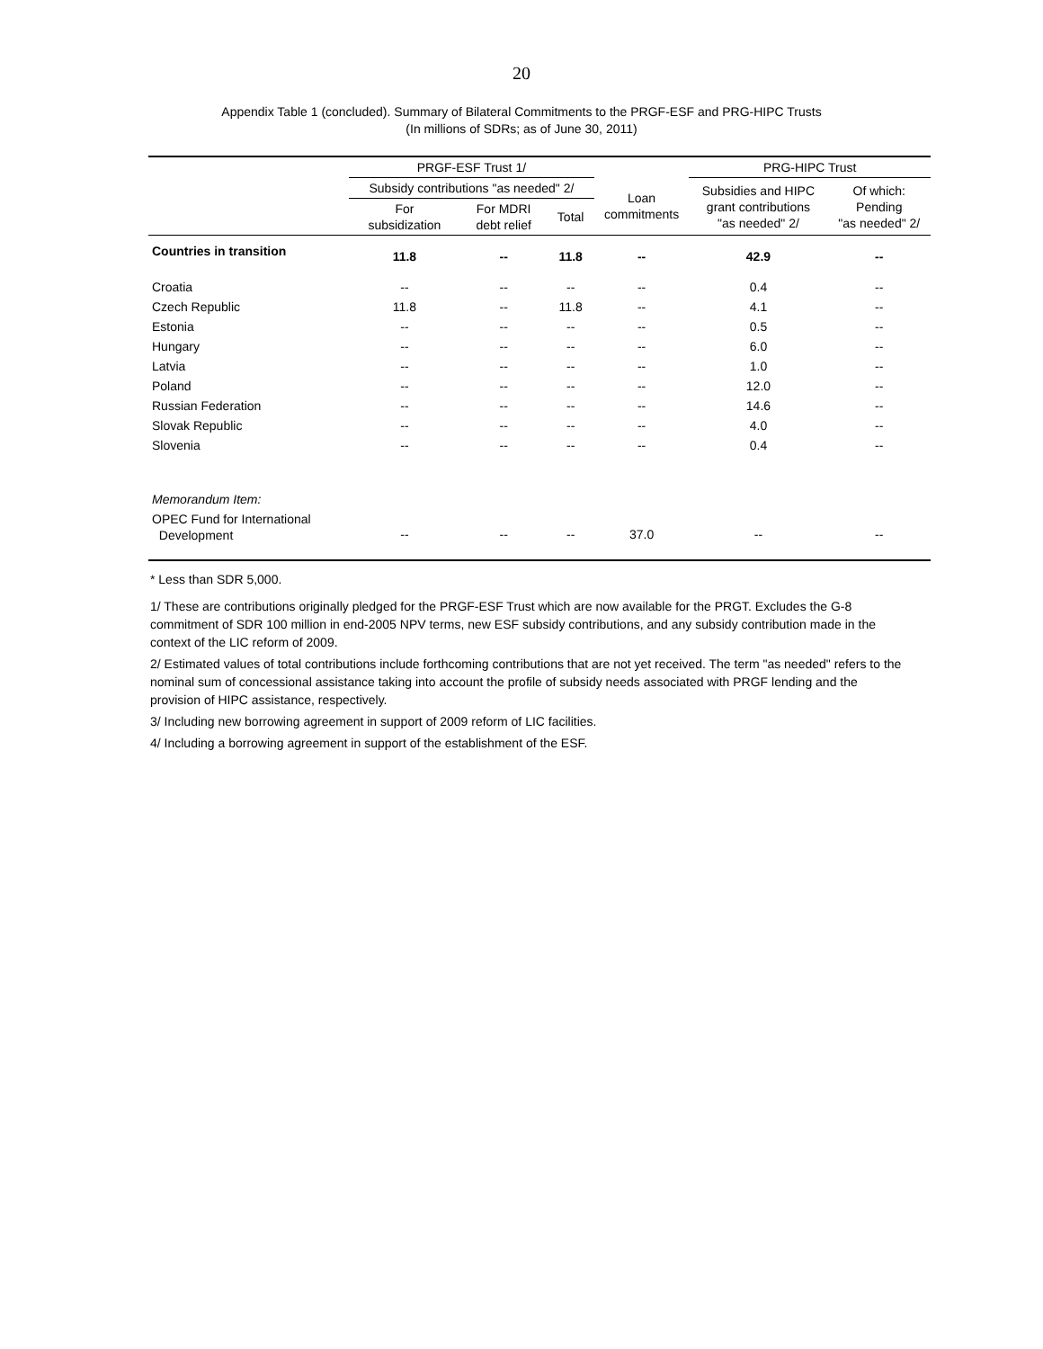20
Appendix Table 1 (concluded). Summary of Bilateral Commitments to the PRGF-ESF and PRG-HIPC Trusts
(In millions of SDRs; as of June 30, 2011)
| | PRGF-ESF Trust 1/ | | | | PRG-HIPC Trust | |
| --- | --- | --- | --- | --- | --- | --- |
| | Subsidy contributions "as needed" 2/ | | | Loan commitments | Subsidies and HIPC grant contributions "as needed" 2/ | Of which: Pending "as needed" 2/ |
| | For subsidization | For MDRI debt relief | Total | | | |
| Countries in transition | 11.8 | -- | 11.8 | -- | 42.9 | -- |
| Croatia | -- | -- | -- | -- | 0.4 | -- |
| Czech Republic | 11.8 | -- | 11.8 | -- | 4.1 | -- |
| Estonia | -- | -- | -- | -- | 0.5 | -- |
| Hungary | -- | -- | -- | -- | 6.0 | -- |
| Latvia | -- | -- | -- | -- | 1.0 | -- |
| Poland | -- | -- | -- | -- | 12.0 | -- |
| Russian Federation | -- | -- | -- | -- | 14.6 | -- |
| Slovak Republic | -- | -- | -- | -- | 4.0 | -- |
| Slovenia | -- | -- | -- | -- | 0.4 | -- |
| Memorandum Item: | | | | | | |
| OPEC Fund for International Development | -- | -- | -- | 37.0 | -- | -- |
* Less than SDR 5,000.
1/ These are contributions originally pledged for the PRGF-ESF Trust which are now available for the PRGT. Excludes the G-8 commitment of SDR 100 million in end-2005 NPV terms, new ESF subsidy contributions, and any subsidy contribution made in the context of the LIC reform of 2009.
2/ Estimated values of total contributions include forthcoming contributions that are not yet received. The term "as needed" refers to the nominal sum of concessional assistance taking into account the profile of subsidy needs associated with PRGF lending and the provision of HIPC assistance, respectively.
3/ Including new borrowing agreement in support of 2009 reform of LIC facilities.
4/ Including a borrowing agreement in support of the establishment of the ESF.